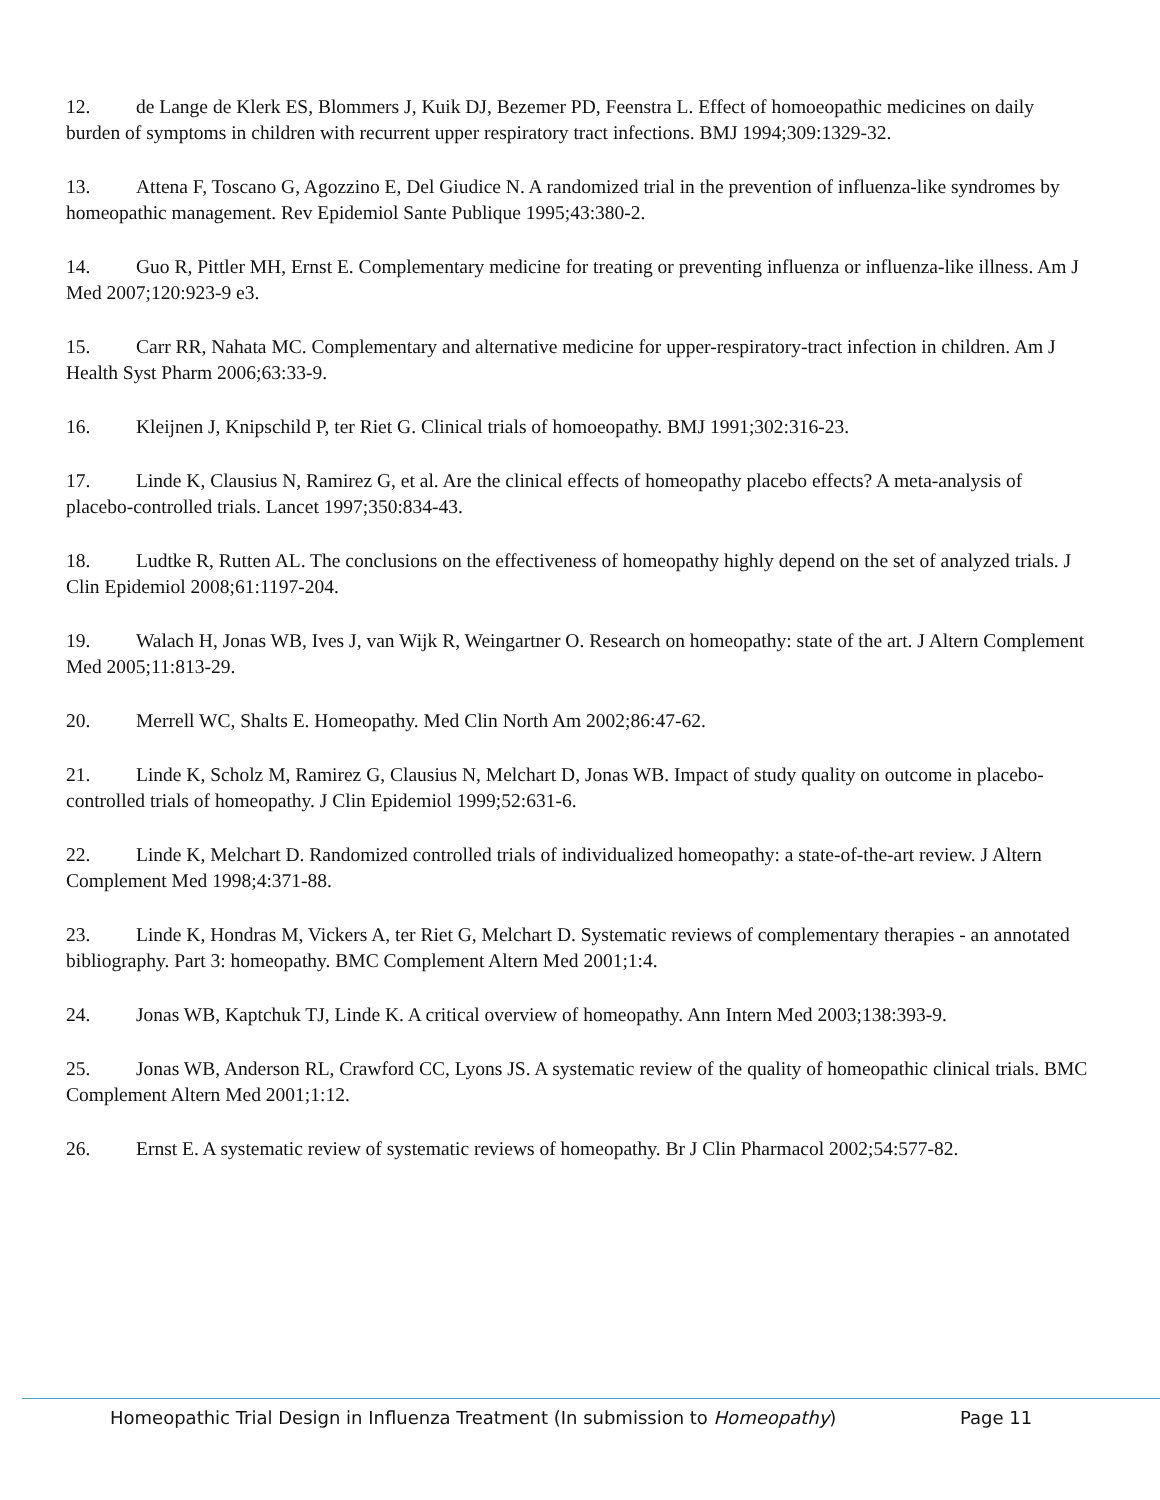12. de Lange de Klerk ES, Blommers J, Kuik DJ, Bezemer PD, Feenstra L. Effect of homoeopathic medicines on daily burden of symptoms in children with recurrent upper respiratory tract infections. BMJ 1994;309:1329-32.
13. Attena F, Toscano G, Agozzino E, Del Giudice N. A randomized trial in the prevention of influenza-like syndromes by homeopathic management. Rev Epidemiol Sante Publique 1995;43:380-2.
14. Guo R, Pittler MH, Ernst E. Complementary medicine for treating or preventing influenza or influenza-like illness. Am J Med 2007;120:923-9 e3.
15. Carr RR, Nahata MC. Complementary and alternative medicine for upper-respiratory-tract infection in children. Am J Health Syst Pharm 2006;63:33-9.
16. Kleijnen J, Knipschild P, ter Riet G. Clinical trials of homoeopathy. BMJ 1991;302:316-23.
17. Linde K, Clausius N, Ramirez G, et al. Are the clinical effects of homeopathy placebo effects? A meta-analysis of placebo-controlled trials. Lancet 1997;350:834-43.
18. Ludtke R, Rutten AL. The conclusions on the effectiveness of homeopathy highly depend on the set of analyzed trials. J Clin Epidemiol 2008;61:1197-204.
19. Walach H, Jonas WB, Ives J, van Wijk R, Weingartner O. Research on homeopathy: state of the art. J Altern Complement Med 2005;11:813-29.
20. Merrell WC, Shalts E. Homeopathy. Med Clin North Am 2002;86:47-62.
21. Linde K, Scholz M, Ramirez G, Clausius N, Melchart D, Jonas WB. Impact of study quality on outcome in placebo-controlled trials of homeopathy. J Clin Epidemiol 1999;52:631-6.
22. Linde K, Melchart D. Randomized controlled trials of individualized homeopathy: a state-of-the-art review. J Altern Complement Med 1998;4:371-88.
23. Linde K, Hondras M, Vickers A, ter Riet G, Melchart D. Systematic reviews of complementary therapies - an annotated bibliography. Part 3: homeopathy. BMC Complement Altern Med 2001;1:4.
24. Jonas WB, Kaptchuk TJ, Linde K. A critical overview of homeopathy. Ann Intern Med 2003;138:393-9.
25. Jonas WB, Anderson RL, Crawford CC, Lyons JS. A systematic review of the quality of homeopathic clinical trials. BMC Complement Altern Med 2001;1:12.
26. Ernst E. A systematic review of systematic reviews of homeopathy. Br J Clin Pharmacol 2002;54:577-82.
Homeopathic Trial Design in Influenza Treatment (In submission to Homeopathy) Page 11